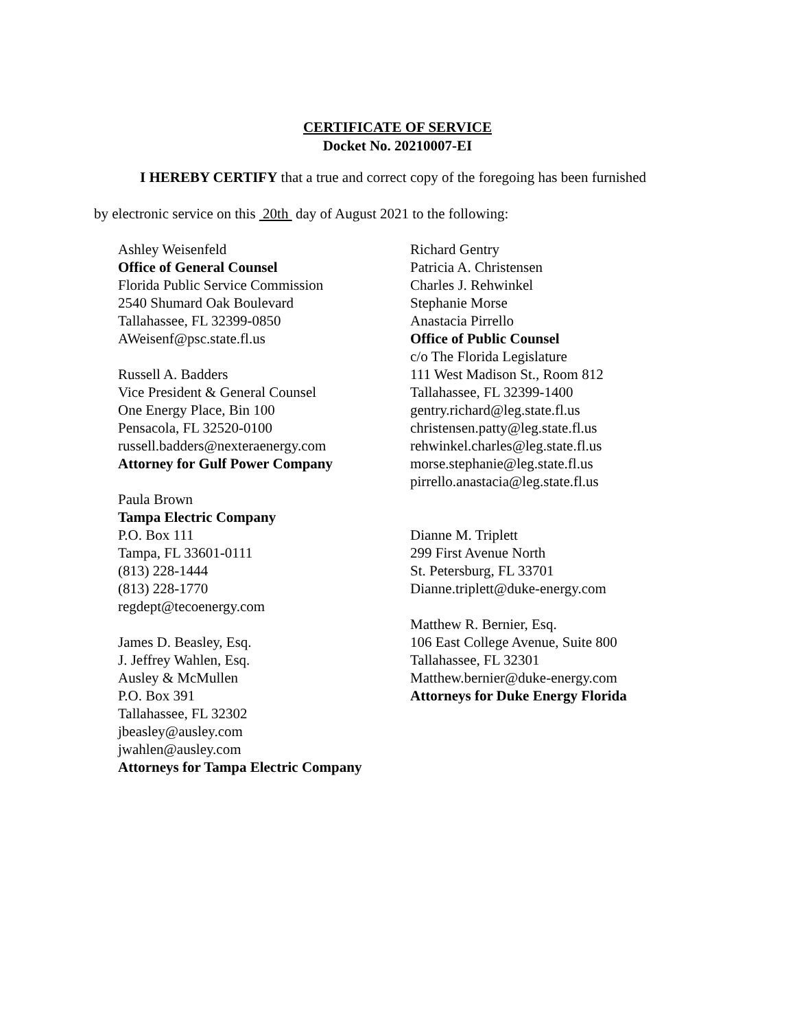CERTIFICATE OF SERVICE
Docket No. 20210007-EI
I HEREBY CERTIFY that a true and correct copy of the foregoing has been furnished
by electronic service on this 20th day of August 2021 to the following:
Ashley Weisenfeld
Office of General Counsel
Florida Public Service Commission
2540 Shumard Oak Boulevard
Tallahassee, FL 32399-0850
AWeisenf@psc.state.fl.us
Russell A. Badders
Vice President & General Counsel
One Energy Place, Bin 100
Pensacola, FL 32520-0100
russell.badders@nexteraenergy.com
Attorney for Gulf Power Company
Paula Brown
Tampa Electric Company
P.O. Box 111
Tampa, FL 33601-0111
(813) 228-1444
(813) 228-1770
regdept@tecoenergy.com
James D. Beasley, Esq.
J. Jeffrey Wahlen, Esq.
Ausley & McMullen
P.O. Box 391
Tallahassee, FL 32302
jbeasley@ausley.com
jwahlen@ausley.com
Attorneys for Tampa Electric Company
Richard Gentry
Patricia A. Christensen
Charles J. Rehwinkel
Stephanie Morse
Anastacia Pirrello
Office of Public Counsel
c/o The Florida Legislature
111 West Madison St., Room 812
Tallahassee, FL 32399-1400
gentry.richard@leg.state.fl.us
christensen.patty@leg.state.fl.us
rehwinkel.charles@leg.state.fl.us
morse.stephanie@leg.state.fl.us
pirrello.anastacia@leg.state.fl.us
Dianne M. Triplett
299 First Avenue North
St. Petersburg, FL 33701
Dianne.triplett@duke-energy.com
Matthew R. Bernier, Esq.
106 East College Avenue, Suite 800
Tallahassee, FL 32301
Matthew.bernier@duke-energy.com
Attorneys for Duke Energy Florida